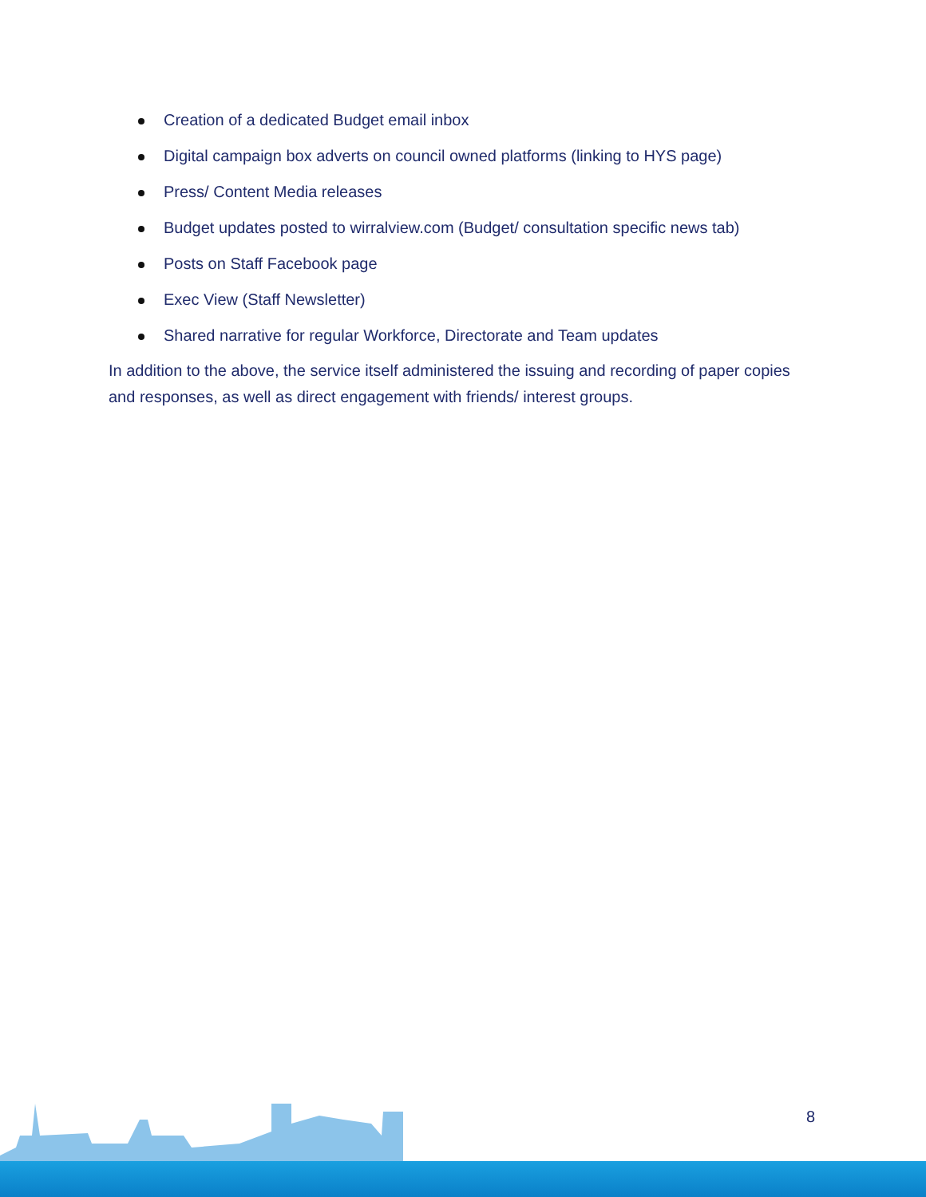Creation of a dedicated Budget email inbox
Digital campaign box adverts on council owned platforms (linking to HYS page)
Press/ Content Media releases
Budget updates posted to wirralview.com (Budget/ consultation specific news tab)
Posts on Staff Facebook page
Exec View (Staff Newsletter)
Shared narrative for regular Workforce, Directorate and Team updates
In addition to the above, the service itself administered the issuing and recording of paper copies and responses, as well as direct engagement with friends/ interest groups.
8